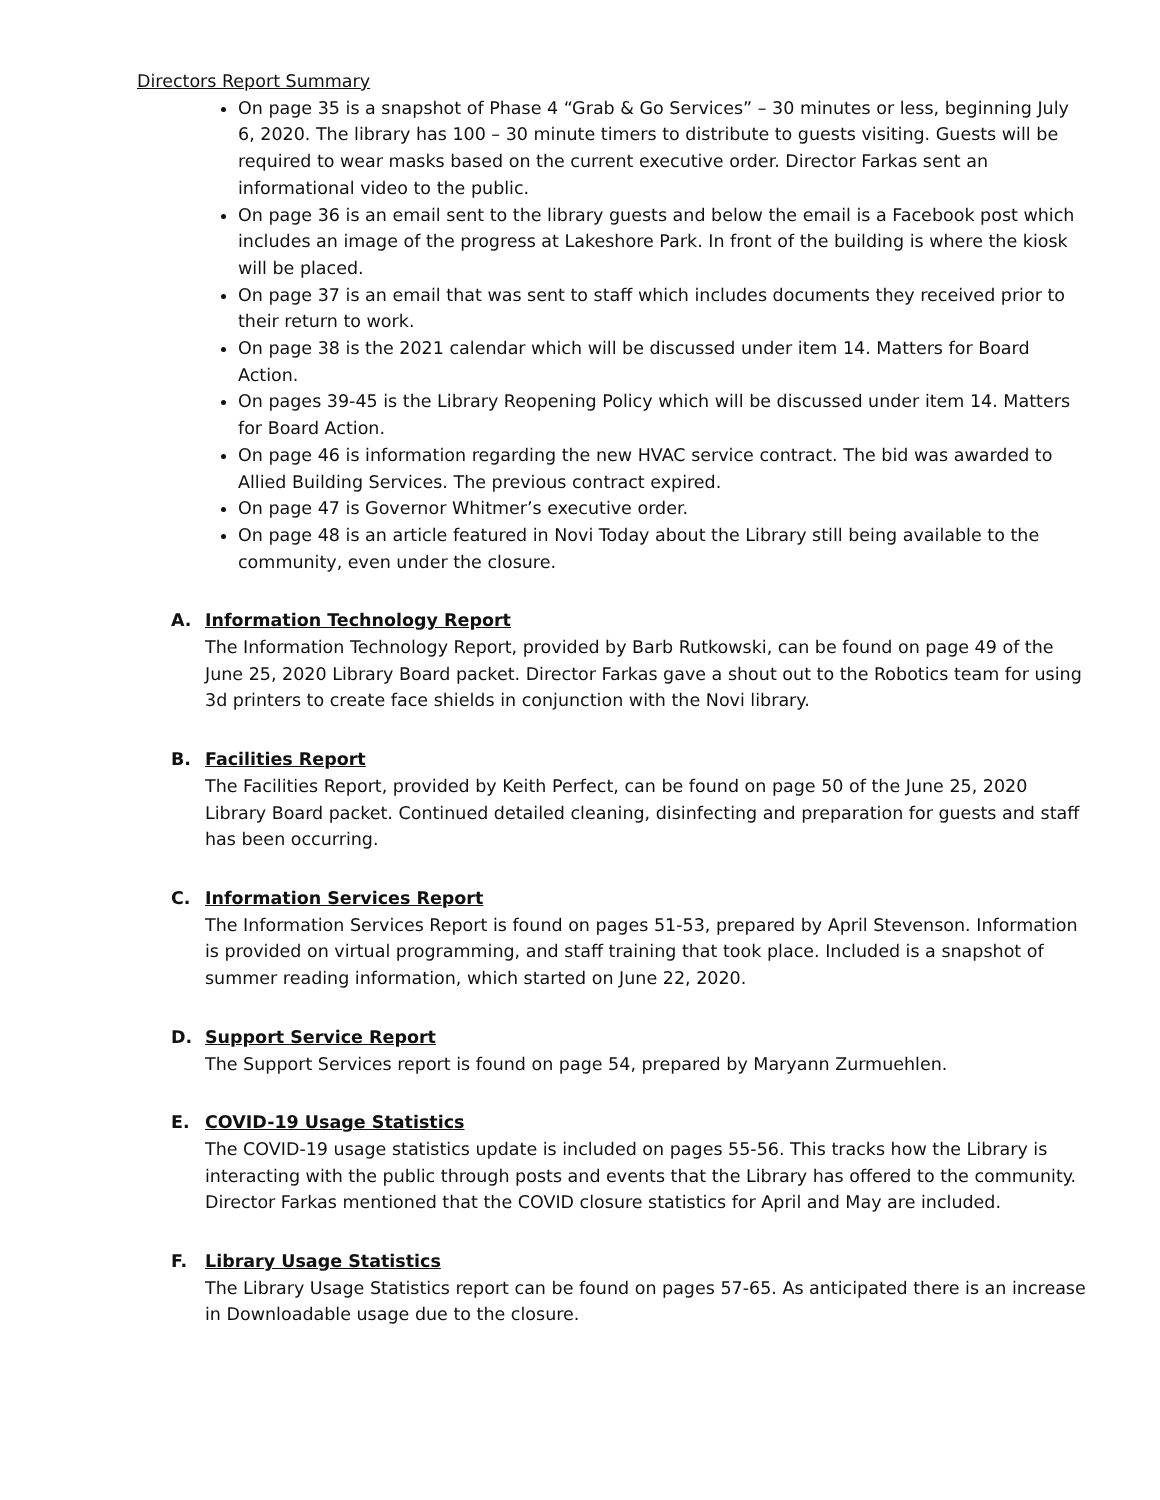Directors Report Summary
On page 35 is a snapshot of Phase 4 “Grab & Go Services” – 30 minutes or less, beginning July 6, 2020. The library has 100 – 30 minute timers to distribute to guests visiting. Guests will be required to wear masks based on the current executive order. Director Farkas sent an informational video to the public.
On page 36 is an email sent to the library guests and below the email is a Facebook post which includes an image of the progress at Lakeshore Park. In front of the building is where the kiosk will be placed.
On page 37 is an email that was sent to staff which includes documents they received prior to their return to work.
On page 38 is the 2021 calendar which will be discussed under item 14. Matters for Board Action.
On pages 39-45 is the Library Reopening Policy which will be discussed under item 14. Matters for Board Action.
On page 46 is information regarding the new HVAC service contract. The bid was awarded to Allied Building Services. The previous contract expired.
On page 47 is Governor Whitmer’s executive order.
On page 48 is an article featured in Novi Today about the Library still being available to the community, even under the closure.
A. Information Technology Report
The Information Technology Report, provided by Barb Rutkowski, can be found on page 49 of the June 25, 2020 Library Board packet. Director Farkas gave a shout out to the Robotics team for using 3d printers to create face shields in conjunction with the Novi library.
B. Facilities Report
The Facilities Report, provided by Keith Perfect, can be found on page 50 of the June 25, 2020 Library Board packet. Continued detailed cleaning, disinfecting and preparation for guests and staff has been occurring.
C. Information Services Report
The Information Services Report is found on pages 51-53, prepared by April Stevenson. Information is provided on virtual programming, and staff training that took place. Included is a snapshot of summer reading information, which started on June 22, 2020.
D. Support Service Report
The Support Services report is found on page 54, prepared by Maryann Zurmuehlen.
E. COVID-19 Usage Statistics
The COVID-19 usage statistics update is included on pages 55-56. This tracks how the Library is interacting with the public through posts and events that the Library has offered to the community. Director Farkas mentioned that the COVID closure statistics for April and May are included.
F. Library Usage Statistics
The Library Usage Statistics report can be found on pages 57-65. As anticipated there is an increase in Downloadable usage due to the closure.